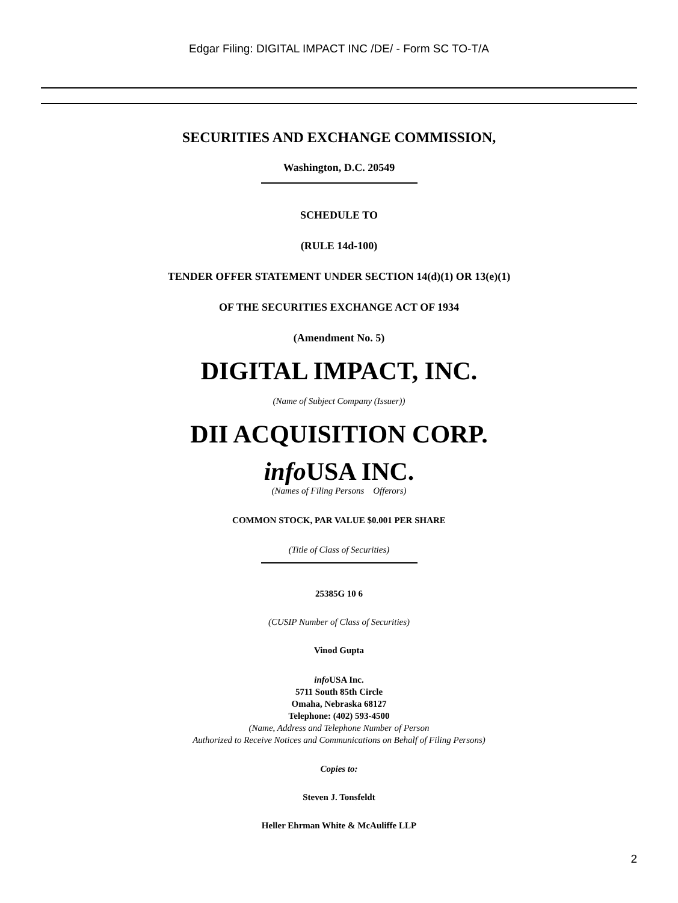Edgar Filing: DIGITAL IMPACT INC /DE/ - Form SC TO-T/A
SECURITIES AND EXCHANGE COMMISSION,
Washington, D.C. 20549
SCHEDULE TO
(RULE 14d-100)
TENDER OFFER STATEMENT UNDER SECTION 14(d)(1) OR 13(e)(1)
OF THE SECURITIES EXCHANGE ACT OF 1934
(Amendment No. 5)
DIGITAL IMPACT, INC.
(Name of Subject Company (Issuer))
DII ACQUISITION CORP.
info USA INC.
(Names of Filing Persons Offerors)
COMMON STOCK, PAR VALUE $0.001 PER SHARE
(Title of Class of Securities)
25385G 10 6
(CUSIP Number of Class of Securities)
Vinod Gupta
info USA Inc.
5711 South 85th Circle
Omaha, Nebraska 68127
Telephone: (402) 593-4500
(Name, Address and Telephone Number of Person
Authorized to Receive Notices and Communications on Behalf of Filing Persons)
Copies to:
Steven J. Tonsfeldt
Heller Ehrman White & McAuliffe LLP
2